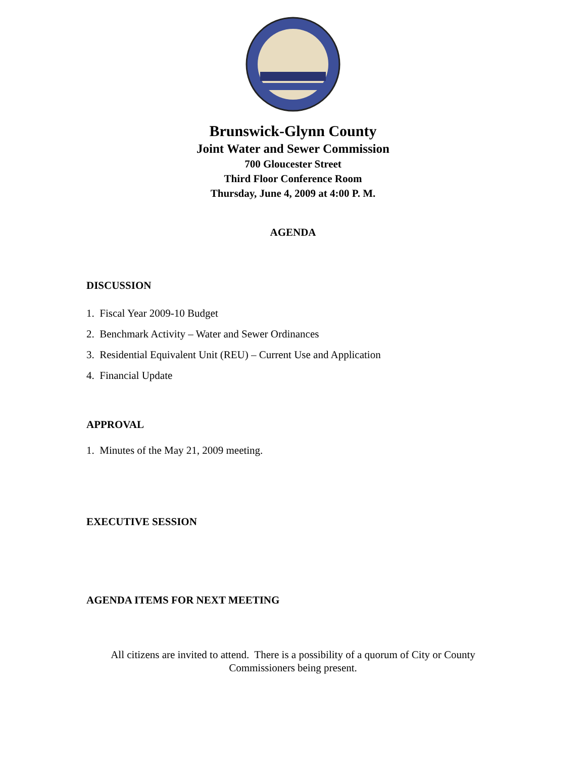Brunswick-Glynn County
Joint Water and Sewer Commission
700 Gloucester Street
Third Floor Conference Room
Thursday, June 4, 2009 at 4:00 P. M.
AGENDA
DISCUSSION
1. Fiscal Year 2009-10 Budget
2. Benchmark Activity – Water and Sewer Ordinances
3. Residential Equivalent Unit (REU) – Current Use and Application
4. Financial Update
APPROVAL
1. Minutes of the May 21, 2009 meeting.
EXECUTIVE SESSION
AGENDA ITEMS FOR NEXT MEETING
All citizens are invited to attend. There is a possibility of a quorum of City or County
Commissioners being present.